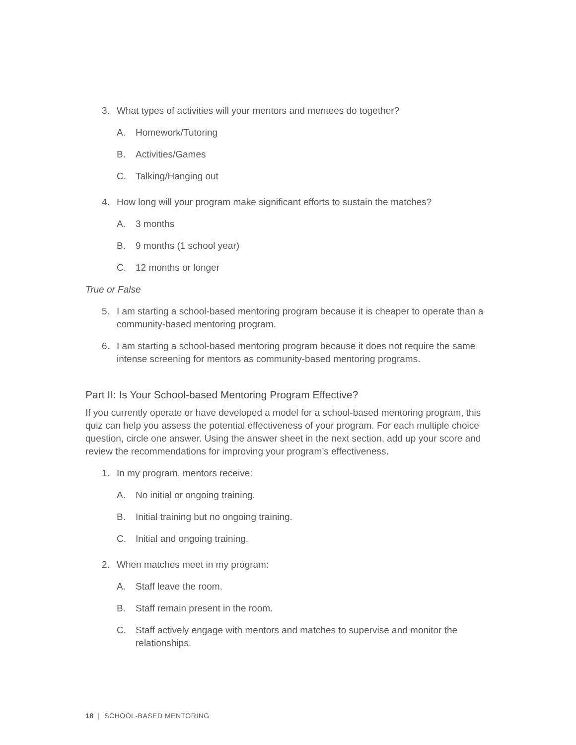3. What types of activities will your mentors and mentees do together?
A. Homework/Tutoring
B. Activities/Games
C. Talking/Hanging out
4. How long will your program make significant efforts to sustain the matches?
A. 3 months
B. 9 months (1 school year)
C. 12 months or longer
True or False
5. I am starting a school-based mentoring program because it is cheaper to operate than a community-based mentoring program.
6. I am starting a school-based mentoring program because it does not require the same intense screening for mentors as community-based mentoring programs.
Part II: Is Your School-based Mentoring Program Effective?
If you currently operate or have developed a model for a school-based mentoring program, this quiz can help you assess the potential effectiveness of your program. For each multiple choice question, circle one answer. Using the answer sheet in the next section, add up your score and review the recommendations for improving your program’s effectiveness.
1. In my program, mentors receive:
A. No initial or ongoing training.
B. Initial training but no ongoing training.
C. Initial and ongoing training.
2. When matches meet in my program:
A. Staff leave the room.
B. Staff remain present in the room.
C. Staff actively engage with mentors and matches to supervise and monitor the relationships.
18 | SCHOOL-BASED MENTORING